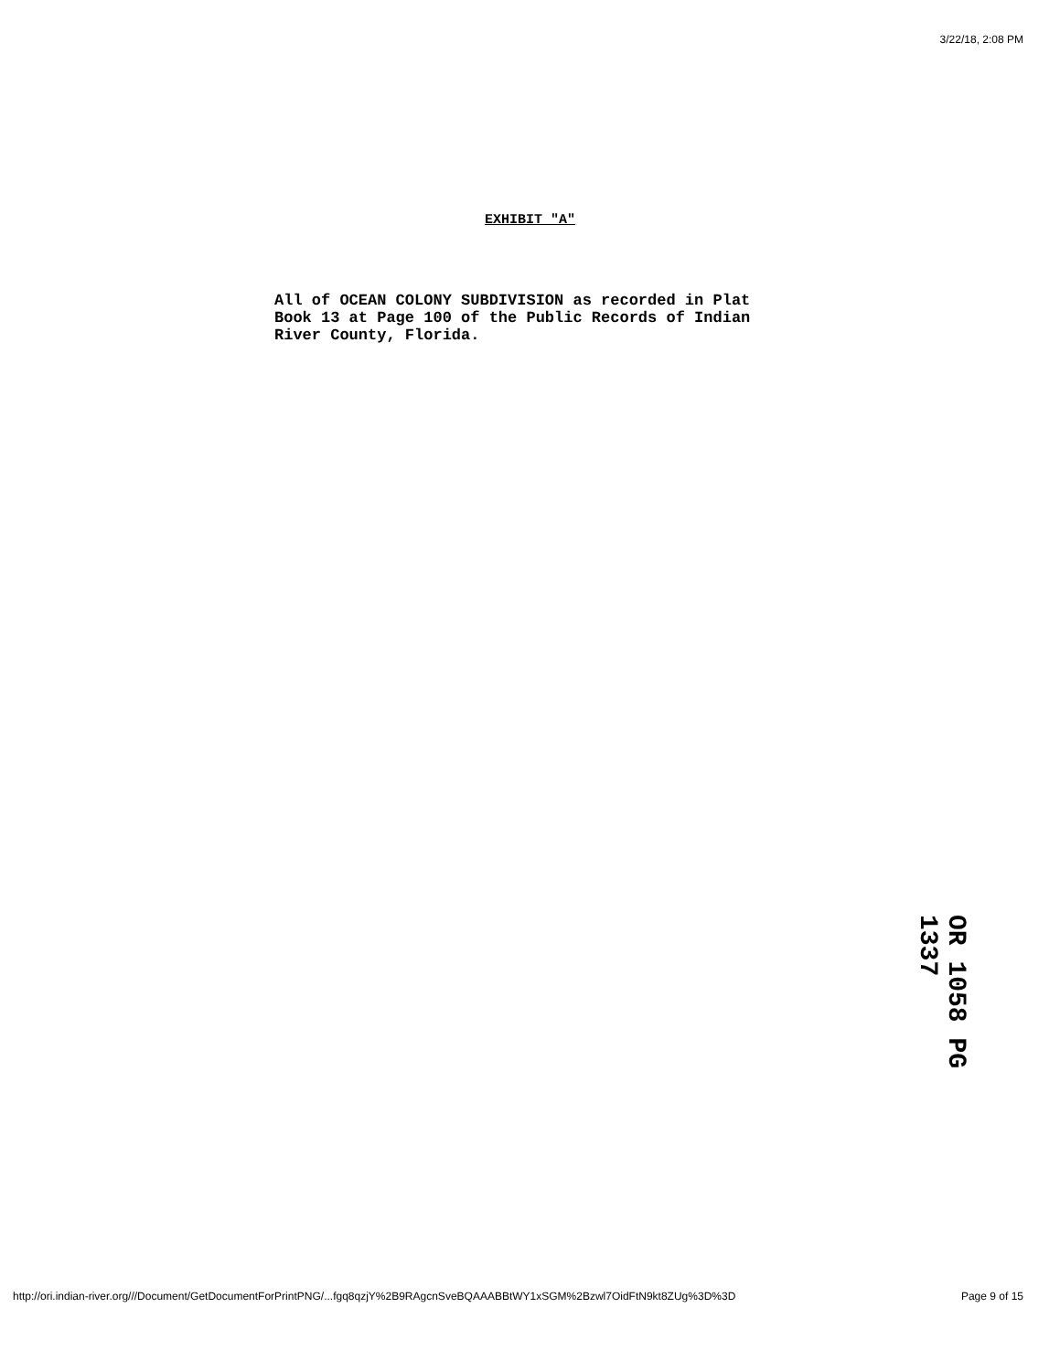3/22/18, 2:08 PM
EXHIBIT "A"
All of OCEAN COLONY SUBDIVISION as recorded in Plat Book 13 at Page 100 of the Public Records of Indian River County, Florida.
OR 1058 PG 1337
http://ori.indian-river.org///Document/GetDocumentForPrintPNG/...fgq8qzjY%2B9RAgcnSveBQAAABBtWY1xSGM%2Bzwl7OidFtN9kt8ZUg%3D%3D Page 9 of 15